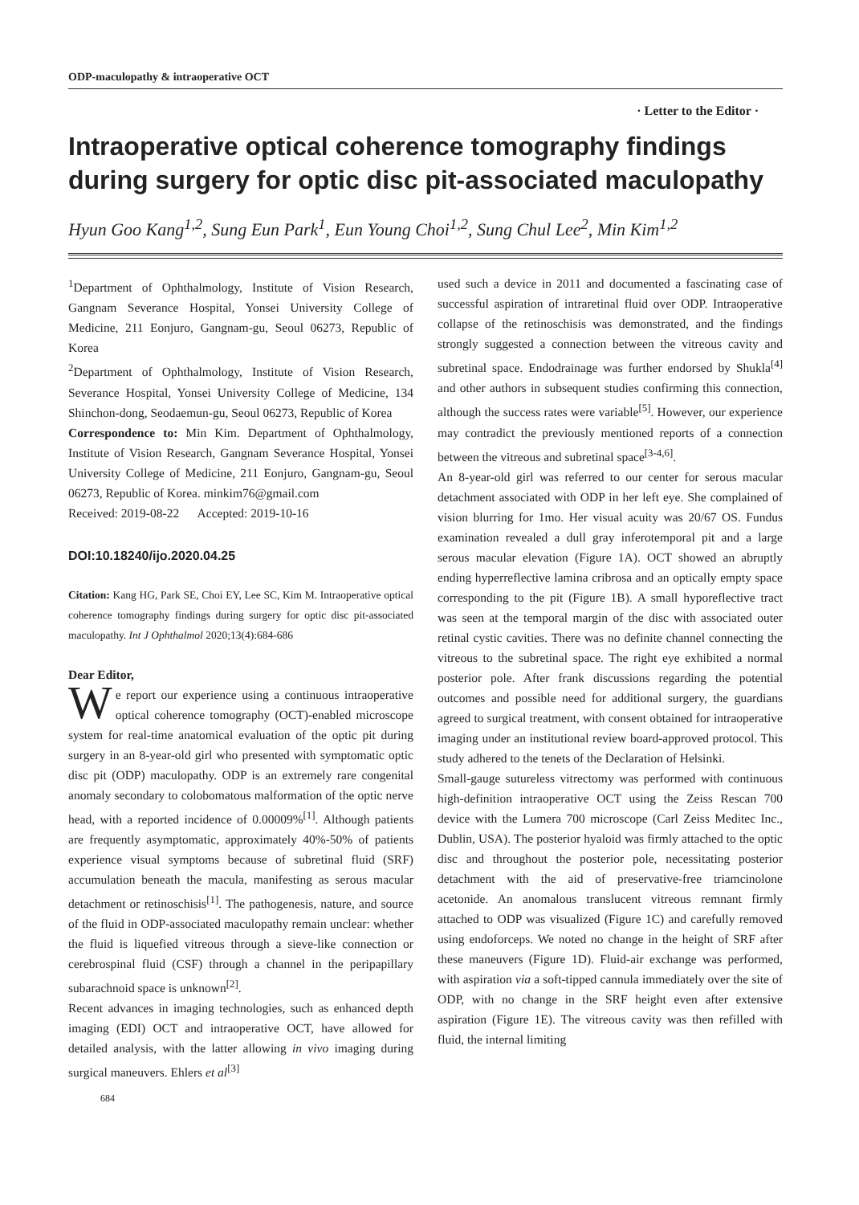ODP-maculopathy & intraoperative OCT
· Letter to the Editor ·
Intraoperative optical coherence tomography findings during surgery for optic disc pit-associated maculopathy
Hyun Goo Kang<sup>1,2</sup>, Sung Eun Park<sup>1</sup>, Eun Young Choi<sup>1,2</sup>, Sung Chul Lee<sup>2</sup>, Min Kim<sup>1,2</sup>
<sup>1</sup> Department of Ophthalmology, Institute of Vision Research, Gangnam Severance Hospital, Yonsei University College of Medicine, 211 Eonjuro, Gangnam-gu, Seoul 06273, Republic of Korea
<sup>2</sup> Department of Ophthalmology, Institute of Vision Research, Severance Hospital, Yonsei University College of Medicine, 134 Shinchon-dong, Seodaemun-gu, Seoul 06273, Republic of Korea
Correspondence to: Min Kim. Department of Ophthalmology, Institute of Vision Research, Gangnam Severance Hospital, Yonsei University College of Medicine, 211 Eonjuro, Gangnam-gu, Seoul 06273, Republic of Korea. minkim76@gmail.com
Received: 2019-08-22 Accepted: 2019-10-16
DOI:10.18240/ijo.2020.04.25
Citation: Kang HG, Park SE, Choi EY, Lee SC, Kim M. Intraoperative optical coherence tomography findings during surgery for optic disc pit-associated maculopathy. Int J Ophthalmol 2020;13(4):684-686
Dear Editor,
We report our experience using a continuous intraoperative optical coherence tomography (OCT)-enabled microscope system for real-time anatomical evaluation of the optic pit during surgery in an 8-year-old girl who presented with symptomatic optic disc pit (ODP) maculopathy. ODP is an extremely rare congenital anomaly secondary to colobomatous malformation of the optic nerve head, with a reported incidence of 0.00009%<sup>[1]</sup>. Although patients are frequently asymptomatic, approximately 40%-50% of patients experience visual symptoms because of subretinal fluid (SRF) accumulation beneath the macula, manifesting as serous macular detachment or retinoschisis<sup>[1]</sup>. The pathogenesis, nature, and source of the fluid in ODP-associated maculopathy remain unclear: whether the fluid is liquefied vitreous through a sieve-like connection or cerebrospinal fluid (CSF) through a channel in the peripapillary subarachnoid space is unknown<sup>[2]</sup>.
Recent advances in imaging technologies, such as enhanced depth imaging (EDI) OCT and intraoperative OCT, have allowed for detailed analysis, with the latter allowing in vivo imaging during surgical maneuvers. Ehlers et al<sup>[3]</sup>
684
used such a device in 2011 and documented a fascinating case of successful aspiration of intraretinal fluid over ODP. Intraoperative collapse of the retinoschisis was demonstrated, and the findings strongly suggested a connection between the vitreous cavity and subretinal space. Endodrainage was further endorsed by Shukla<sup>[4]</sup> and other authors in subsequent studies confirming this connection, although the success rates were variable<sup>[5]</sup>. However, our experience may contradict the previously mentioned reports of a connection between the vitreous and subretinal space<sup>[3-4,6]</sup>.
An 8-year-old girl was referred to our center for serous macular detachment associated with ODP in her left eye. She complained of vision blurring for 1mo. Her visual acuity was 20/67 OS. Fundus examination revealed a dull gray inferotemporal pit and a large serous macular elevation (Figure 1A). OCT showed an abruptly ending hyperreflective lamina cribrosa and an optically empty space corresponding to the pit (Figure 1B). A small hyporeflective tract was seen at the temporal margin of the disc with associated outer retinal cystic cavities. There was no definite channel connecting the vitreous to the subretinal space. The right eye exhibited a normal posterior pole. After frank discussions regarding the potential outcomes and possible need for additional surgery, the guardians agreed to surgical treatment, with consent obtained for intraoperative imaging under an institutional review board-approved protocol. This study adhered to the tenets of the Declaration of Helsinki.
Small-gauge sutureless vitrectomy was performed with continuous high-definition intraoperative OCT using the Zeiss Rescan 700 device with the Lumera 700 microscope (Carl Zeiss Meditec Inc., Dublin, USA). The posterior hyaloid was firmly attached to the optic disc and throughout the posterior pole, necessitating posterior detachment with the aid of preservative-free triamcinolone acetonide. An anomalous translucent vitreous remnant firmly attached to ODP was visualized (Figure 1C) and carefully removed using endoforceps. We noted no change in the height of SRF after these maneuvers (Figure 1D). Fluid-air exchange was performed, with aspiration via a soft-tipped cannula immediately over the site of ODP, with no change in the SRF height even after extensive aspiration (Figure 1E). The vitreous cavity was then refilled with fluid, the internal limiting